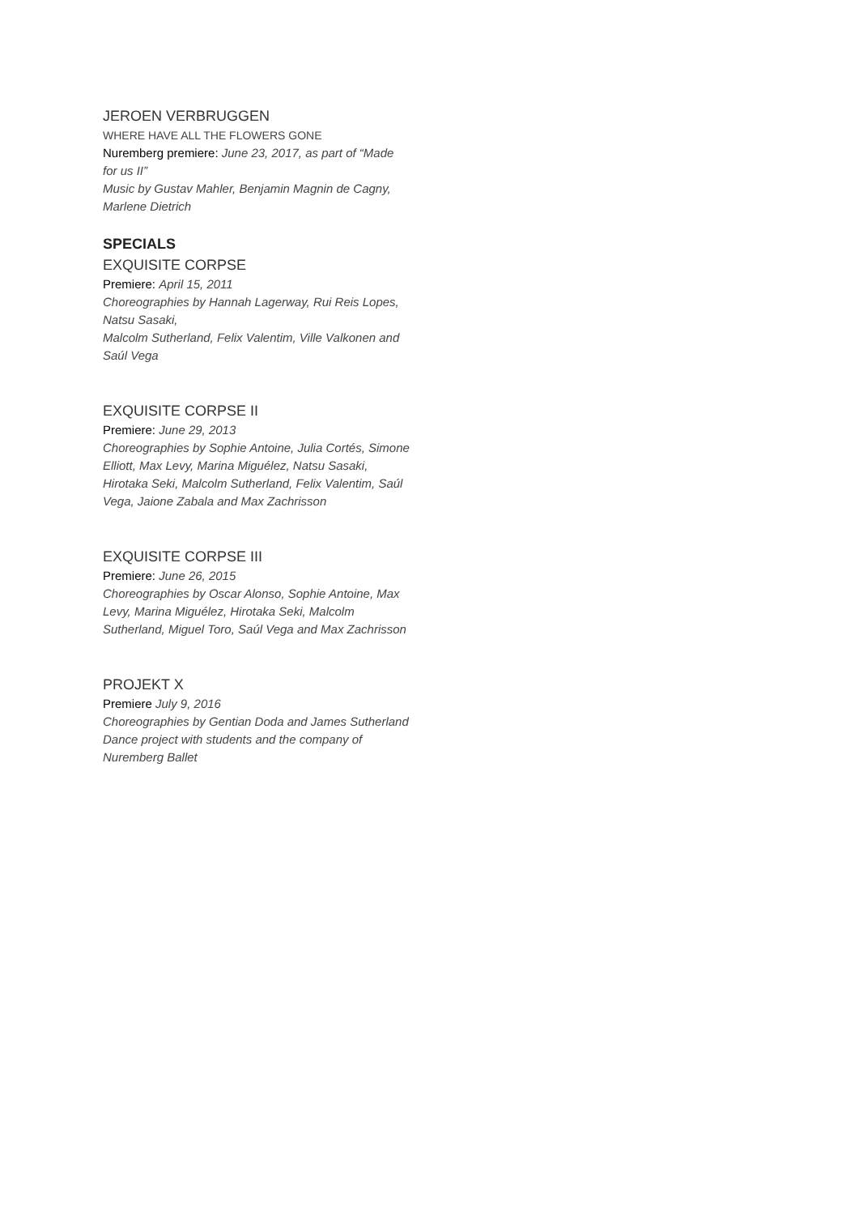JEROEN VERBRUGGEN
WHERE HAVE ALL THE FLOWERS GONE
Nuremberg premiere: June 23, 2017, as part of “Made for us II”
Music by Gustav Mahler, Benjamin Magnin de Cagny, Marlene Dietrich
SPECIALS
EXQUISITE CORPSE
Premiere: April 15, 2011
Choreographies by Hannah Lagerway, Rui Reis Lopes, Natsu Sasaki,
Malcolm Sutherland, Felix Valentim, Ville Valkonen and Saúl Vega
EXQUISITE CORPSE II
Premiere: June 29, 2013
Choreographies by Sophie Antoine, Julia Cortés, Simone Elliott, Max Levy, Marina Miguélez, Natsu Sasaki, Hirotaka Seki, Malcolm Sutherland, Felix Valentim, Saúl Vega, Jaione Zabala and Max Zachrisson
EXQUISITE CORPSE III
Premiere: June 26, 2015
Choreographies by Oscar Alonso, Sophie Antoine, Max Levy, Marina Miguélez, Hirotaka Seki, Malcolm Sutherland, Miguel Toro, Saúl Vega and Max Zachrisson
PROJEKT X
Premiere July 9, 2016
Choreographies by Gentian Doda and James Sutherland
Dance project with students and the company of Nuremberg Ballet